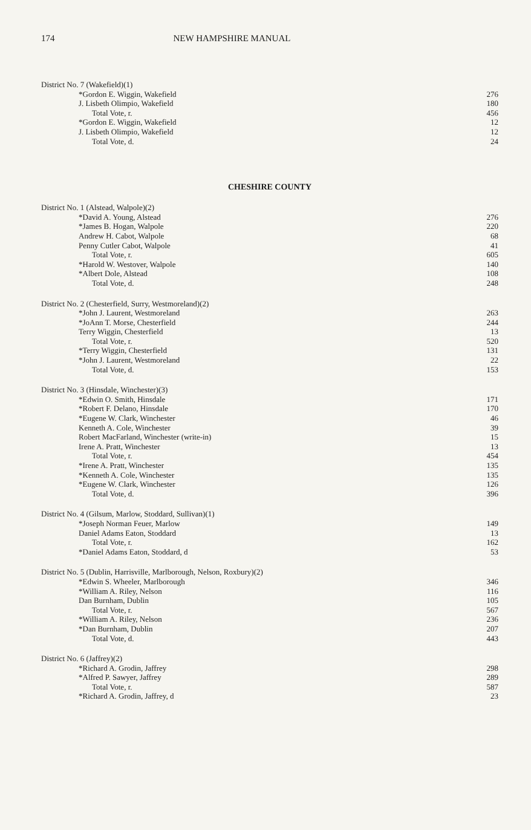174 NEW HAMPSHIRE MANUAL
| District No. 7 (Wakefield)(1) | |
| *Gordon E. Wiggin, Wakefield | 276 |
| J. Lisbeth Olimpio, Wakefield | 180 |
| Total Vote, r. | 456 |
| *Gordon E. Wiggin, Wakefield | 12 |
| J. Lisbeth Olimpio, Wakefield | 12 |
| Total Vote, d. | 24 |
CHESHIRE COUNTY
| District No. 1 (Alstead, Walpole)(2) | |
| *David A. Young, Alstead | 276 |
| *James B. Hogan, Walpole | 220 |
| Andrew H. Cabot, Walpole | 68 |
| Penny Cutler Cabot, Walpole | 41 |
| Total Vote, r. | 605 |
| *Harold W. Westover, Walpole | 140 |
| *Albert Dole, Alstead | 108 |
| Total Vote, d. | 248 |
| District No. 2 (Chesterfield, Surry, Westmoreland)(2) | |
| *John J. Laurent, Westmoreland | 263 |
| *JoAnn T. Morse, Chesterfield | 244 |
| Terry Wiggin, Chesterfield | 13 |
| Total Vote, r. | 520 |
| *Terry Wiggin, Chesterfield | 131 |
| *John J. Laurent, Westmoreland | 22 |
| Total Vote, d. | 153 |
| District No. 3 (Hinsdale, Winchester)(3) | |
| *Edwin O. Smith, Hinsdale | 171 |
| *Robert F. Delano, Hinsdale | 170 |
| *Eugene W. Clark, Winchester | 46 |
| Kenneth A. Cole, Winchester | 39 |
| Robert MacFarland, Winchester (write-in) | 15 |
| Irene A. Pratt, Winchester | 13 |
| Total Vote, r. | 454 |
| *Irene A. Pratt, Winchester | 135 |
| *Kenneth A. Cole, Winchester | 135 |
| *Eugene W. Clark, Winchester | 126 |
| Total Vote, d. | 396 |
| District No. 4 (Gilsum, Marlow, Stoddard, Sullivan)(1) | |
| *Joseph Norman Feuer, Marlow | 149 |
| Daniel Adams Eaton, Stoddard | 13 |
| Total Vote, r. | 162 |
| *Daniel Adams Eaton, Stoddard, d | 53 |
| District No. 5 (Dublin, Harrisville, Marlborough, Nelson, Roxbury)(2) | |
| *Edwin S. Wheeler, Marlborough | 346 |
| *William A. Riley, Nelson | 116 |
| Dan Burnham, Dublin | 105 |
| Total Vote, r. | 567 |
| *William A. Riley, Nelson | 236 |
| *Dan Burnham, Dublin | 207 |
| Total Vote, d. | 443 |
| District No. 6 (Jaffrey)(2) | |
| *Richard A. Grodin, Jaffrey | 298 |
| *Alfred P. Sawyer, Jaffrey | 289 |
| Total Vote, r. | 587 |
| *Richard A. Grodin, Jaffrey, d | 23 |